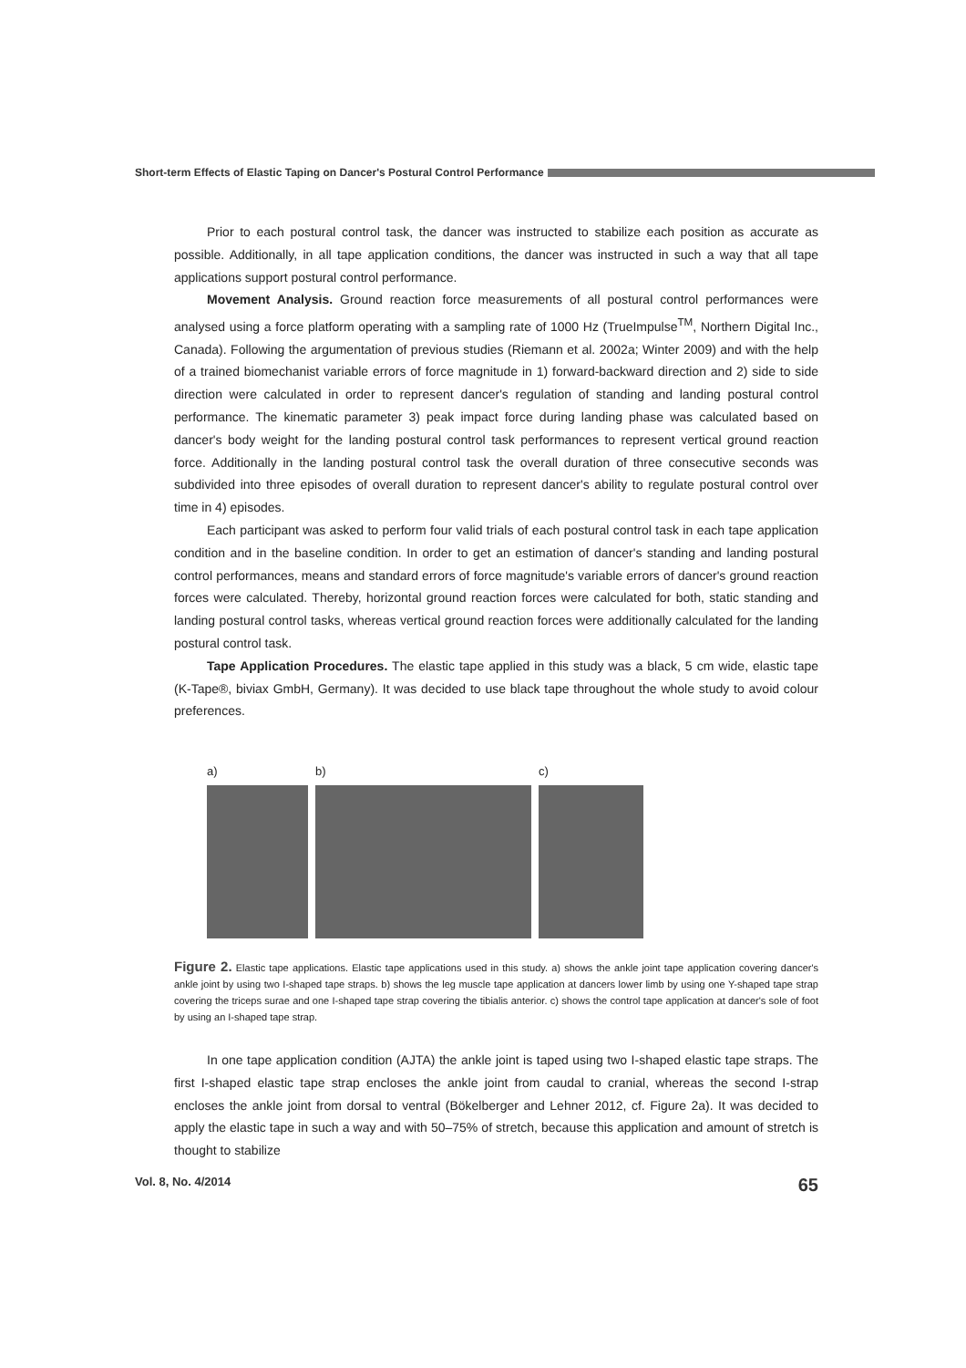Short-term Effects of Elastic Taping on Dancer's Postural Control Performance
Prior to each postural control task, the dancer was instructed to stabilize each position as accurate as possible. Additionally, in all tape application conditions, the dancer was instructed in such a way that all tape applications support postural control performance.
Movement Analysis. Ground reaction force measurements of all postural control performances were analysed using a force platform operating with a sampling rate of 1000 Hz (TrueImpulse<sup>TM</sup>, Northern Digital Inc., Canada). Following the argumentation of previous studies (Riemann et al. 2002a; Winter 2009) and with the help of a trained biomechanist variable errors of force magnitude in 1) forward-backward direction and 2) side to side direction were calculated in order to represent dancer's regulation of standing and landing postural control performance. The kinematic parameter 3) peak impact force during landing phase was calculated based on dancer's body weight for the landing postural control task performances to represent vertical ground reaction force. Additionally in the landing postural control task the overall duration of three consecutive seconds was subdivided into three episodes of overall duration to represent dancer's ability to regulate postural control over time in 4) episodes.
Each participant was asked to perform four valid trials of each postural control task in each tape application condition and in the baseline condition. In order to get an estimation of dancer's standing and landing postural control performances, means and standard errors of force magnitude's variable errors of dancer's ground reaction forces were calculated. Thereby, horizontal ground reaction forces were calculated for both, static standing and landing postural control tasks, whereas vertical ground reaction forces were additionally calculated for the landing postural control task.
Tape Application Procedures. The elastic tape applied in this study was a black, 5 cm wide, elastic tape (K-Tape®, biviax GmbH, Germany). It was decided to use black tape throughout the whole study to avoid colour preferences.
a) b) c)
Figure 2. Elastic tape applications. Elastic tape applications used in this study. a) shows the ankle joint tape application covering dancer's ankle joint by using two I-shaped tape straps. b) shows the leg muscle tape application at dancers lower limb by using one Y-shaped tape strap covering the triceps surae and one I-shaped tape strap covering the tibialis anterior. c) shows the control tape application at dancer's sole of foot by using an I-shaped tape strap.
In one tape application condition (AJTA) the ankle joint is taped using two I-shaped elastic tape straps. The first I-shaped elastic tape strap encloses the ankle joint from caudal to cranial, whereas the second I-strap encloses the ankle joint from dorsal to ventral (Bökelberger and Lehner 2012, cf. Figure 2a). It was decided to apply the elastic tape in such a way and with 50–75% of stretch, because this application and amount of stretch is thought to stabilize
Vol. 8, No. 4/2014 65